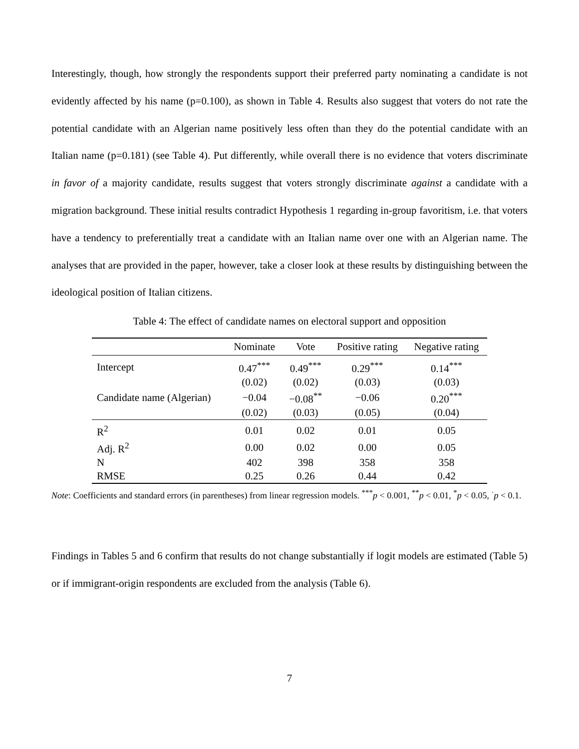Interestingly, though, how strongly the respondents support their preferred party nominating a candidate is not evidently affected by his name (p=0.100), as shown in Table 4. Results also suggest that voters do not rate the potential candidate with an Algerian name positively less often than they do the potential candidate with an Italian name (p=0.181) (see Table 4). Put differently, while overall there is no evidence that voters discriminate in favor of a majority candidate, results suggest that voters strongly discriminate against a candidate with a migration background. These initial results contradict Hypothesis 1 regarding in-group favoritism, i.e. that voters have a tendency to preferentially treat a candidate with an Italian name over one with an Algerian name. The analyses that are provided in the paper, however, take a closer look at these results by distinguishing between the ideological position of Italian citizens.
Table 4: The effect of candidate names on electoral support and opposition
| | Nominate | Vote | Positive rating | Negative rating |
| --- | --- | --- | --- | --- |
| Intercept | 0.47<sup>***</sup> | 0.49<sup>***</sup> | 0.29<sup>***</sup> | 0.14<sup>***</sup> |
| | (0.02) | (0.02) | (0.03) | (0.03) |
| Candidate name (Algerian) | −0.04 | −0.08<sup>**</sup> | −0.06 | 0.20<sup>***</sup> |
| | (0.02) | (0.03) | (0.05) | (0.04) |
| R<sup>2</sup> | 0.01 | 0.02 | 0.01 | 0.05 |
| Adj. R<sup>2</sup> | 0.00 | 0.02 | 0.00 | 0.05 |
| N | 402 | 398 | 358 | 358 |
| RMSE | 0.25 | 0.26 | 0.44 | 0.42 |
Note: Coefficients and standard errors (in parentheses) from linear regression models. <sup>***</sup>p < 0.001, <sup>**</sup>p < 0.01, <sup>*</sup>p < 0.05, <sup>·</sup>p < 0.1.
Findings in Tables 5 and 6 confirm that results do not change substantially if logit models are estimated (Table 5) or if immigrant-origin respondents are excluded from the analysis (Table 6).
7